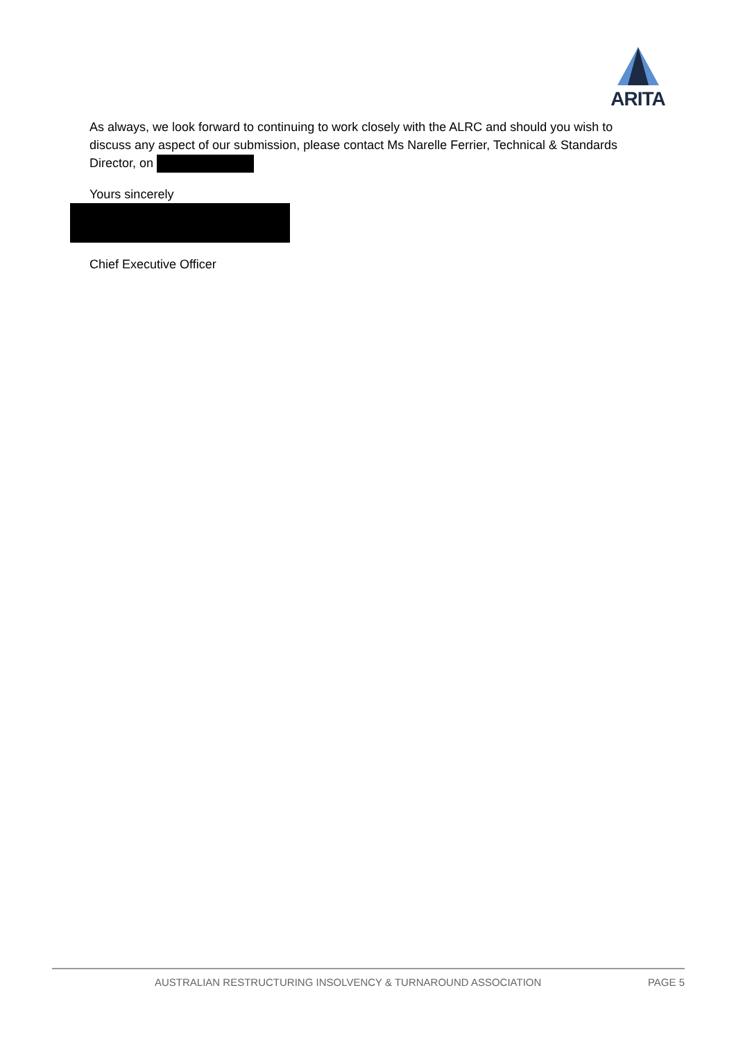ARITA
As always, we look forward to continuing to work closely with the ALRC and should you wish to discuss any aspect of our submission, please contact Ms Narelle Ferrier, Technical & Standards Director, on
Yours sincerely
Chief Executive Officer
AUSTRALIAN RESTRUCTURING INSOLVENCY & TURNAROUND ASSOCIATION PAGE 5